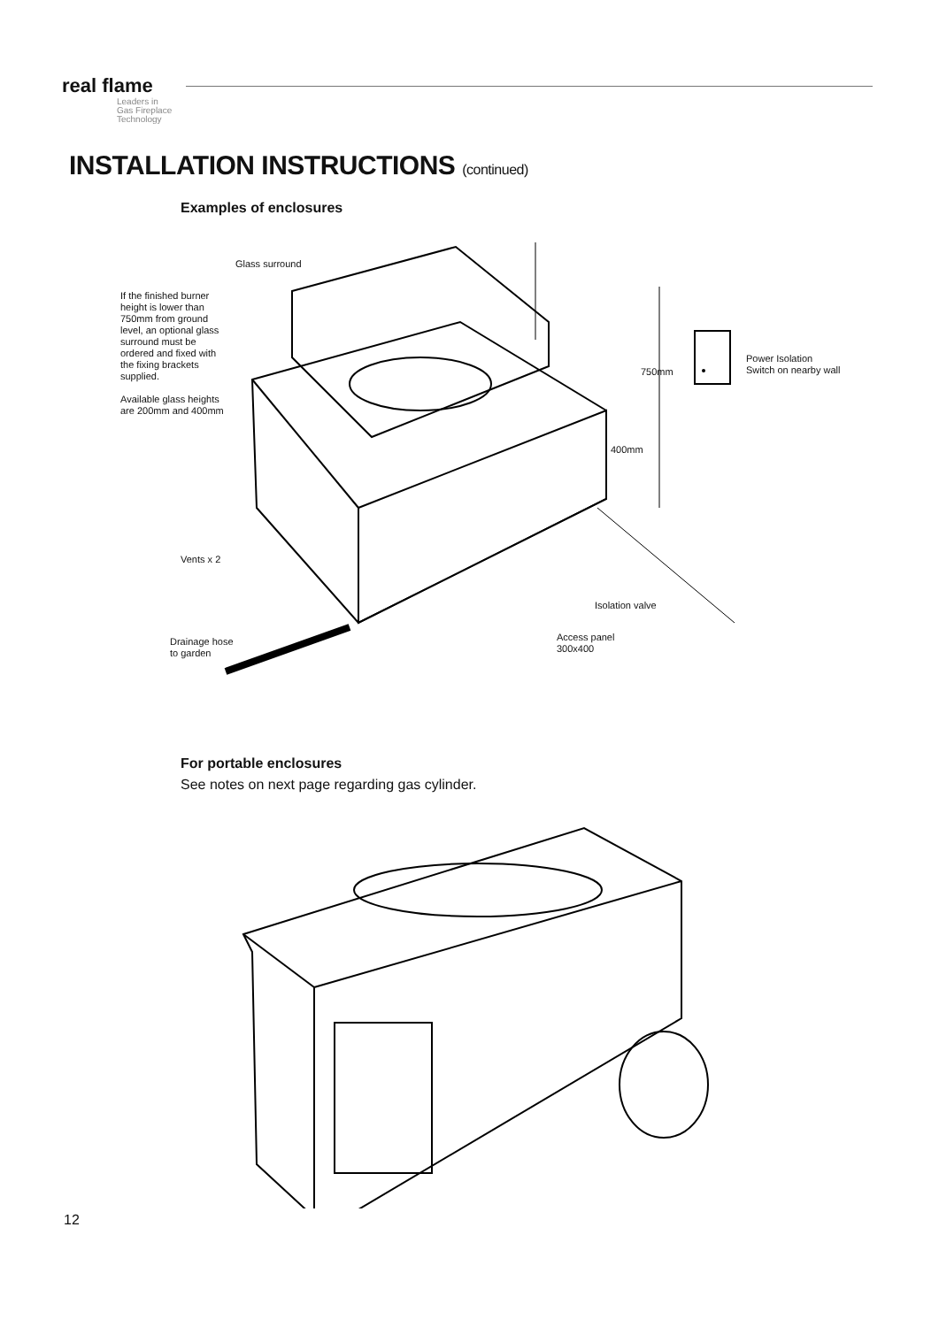real flame
Leaders in
Gas Fireplace
Technology
INSTALLATION INSTRUCTIONS (continued)
Examples of enclosures
Glass surround
If the finished burner height is lower than 750mm from ground level, an optional glass surround must be ordered and fixed with the fixing brackets supplied.
Available glass heights are 200mm and 400mm
750mm
Power Isolation
Switch on nearby wall
400mm
Vents x 2
Isolation valve
Access panel
300x400
Drainage hose
to garden
For portable enclosures
See notes on next page regarding gas cylinder.
12